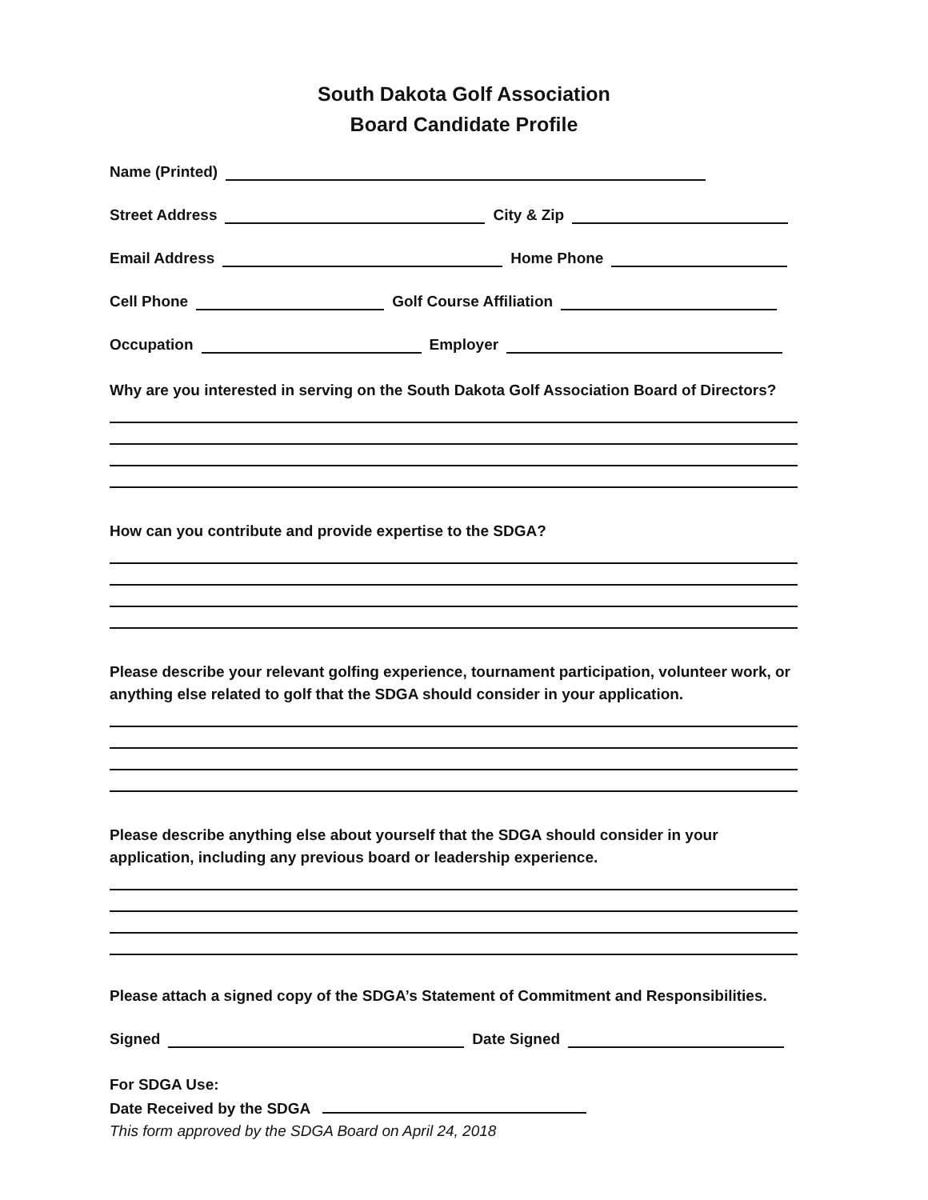South Dakota Golf Association
Board Candidate Profile
Name (Printed)
Street Address City & Zip
Email Address Home Phone
Cell Phone Golf Course Affiliation
Occupation Employer
Why are you interested in serving on the South Dakota Golf Association Board of Directors?
How can you contribute and provide expertise to the SDGA?
Please describe your relevant golfing experience, tournament participation, volunteer work, or anything else related to golf that the SDGA should consider in your application.
Please describe anything else about yourself that the SDGA should consider in your application, including any previous board or leadership experience.
Please attach a signed copy of the SDGA’s Statement of Commitment and Responsibilities.
Signed Date Signed
For SDGA Use:
Date Received by the SDGA
This form approved by the SDGA Board on April 24, 2018